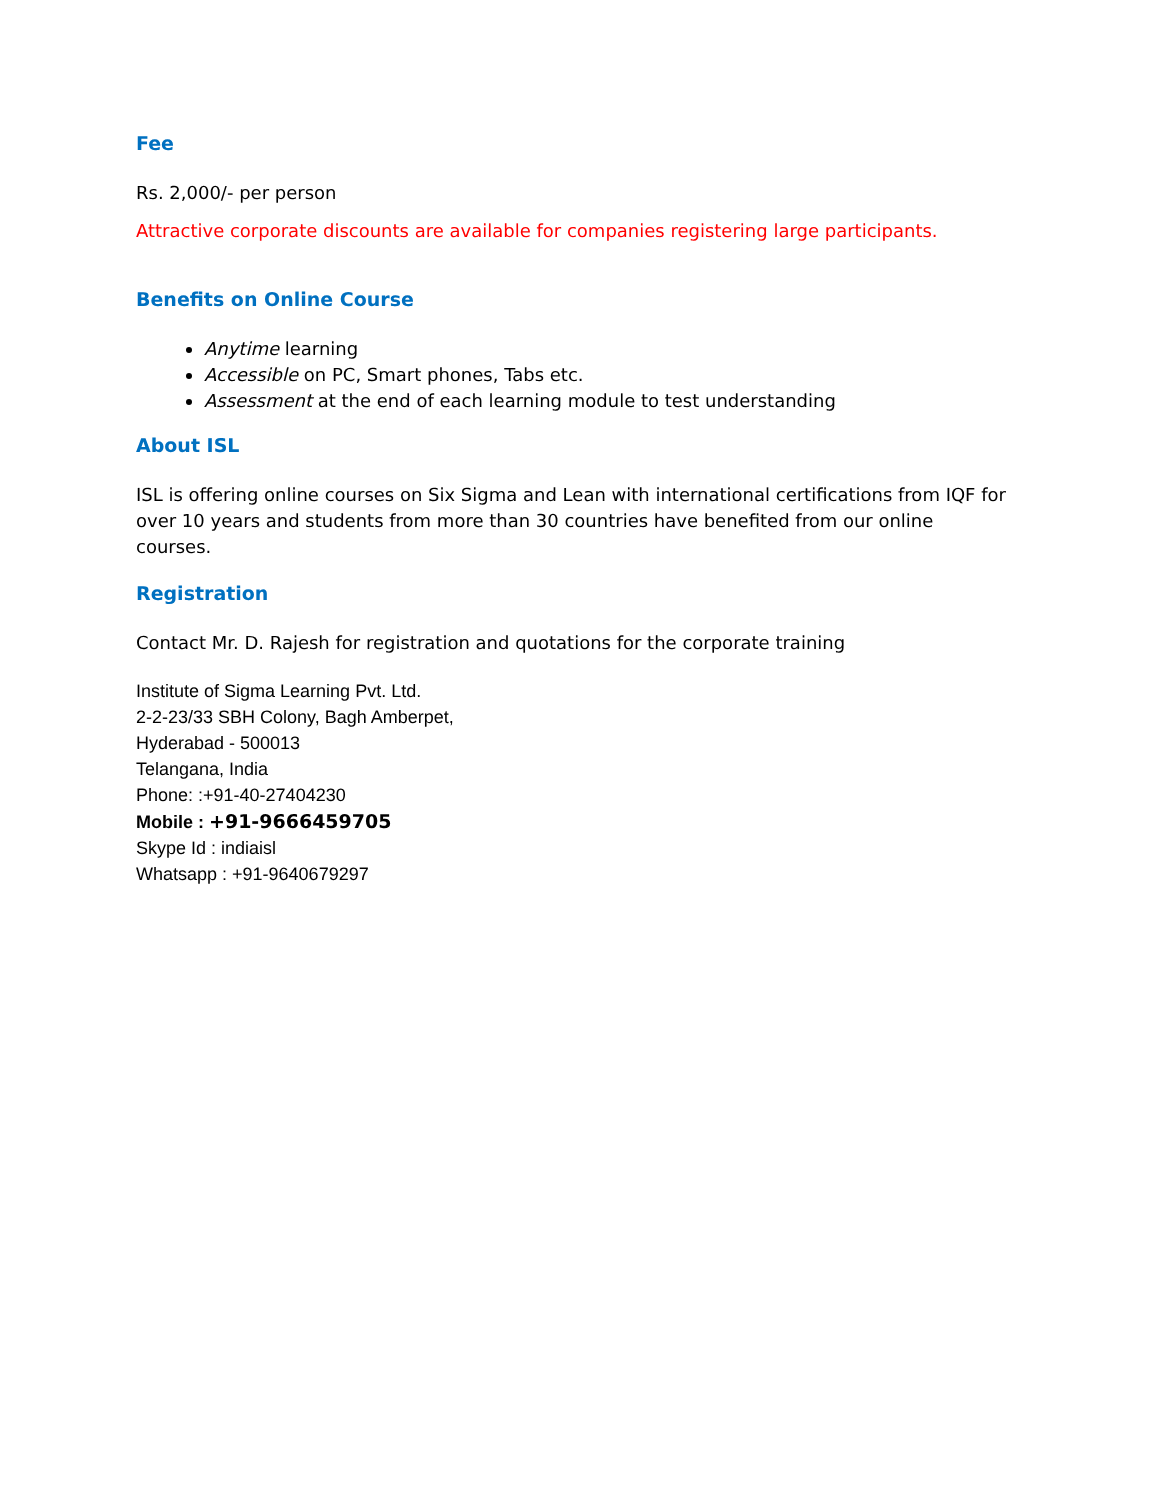Fee
Rs. 2,000/- per person
Attractive corporate discounts are available for companies registering large participants.
Benefits on Online Course
Anytime learning
Accessible on PC, Smart phones, Tabs etc.
Assessment at the end of each learning module to test understanding
About ISL
ISL is offering online courses on Six Sigma and Lean with international certifications from IQF for over 10 years and students from more than 30 countries have benefited from our online courses.
Registration
Contact Mr. D. Rajesh for registration and quotations for the corporate training
Institute of Sigma Learning Pvt. Ltd.
2-2-23/33 SBH Colony, Bagh Amberpet,
Hyderabad - 500013
Telangana, India
Phone: :+91-40-27404230
Mobile : +91-9666459705
Skype Id : indiaisl
Whatsapp : +91-9640679297